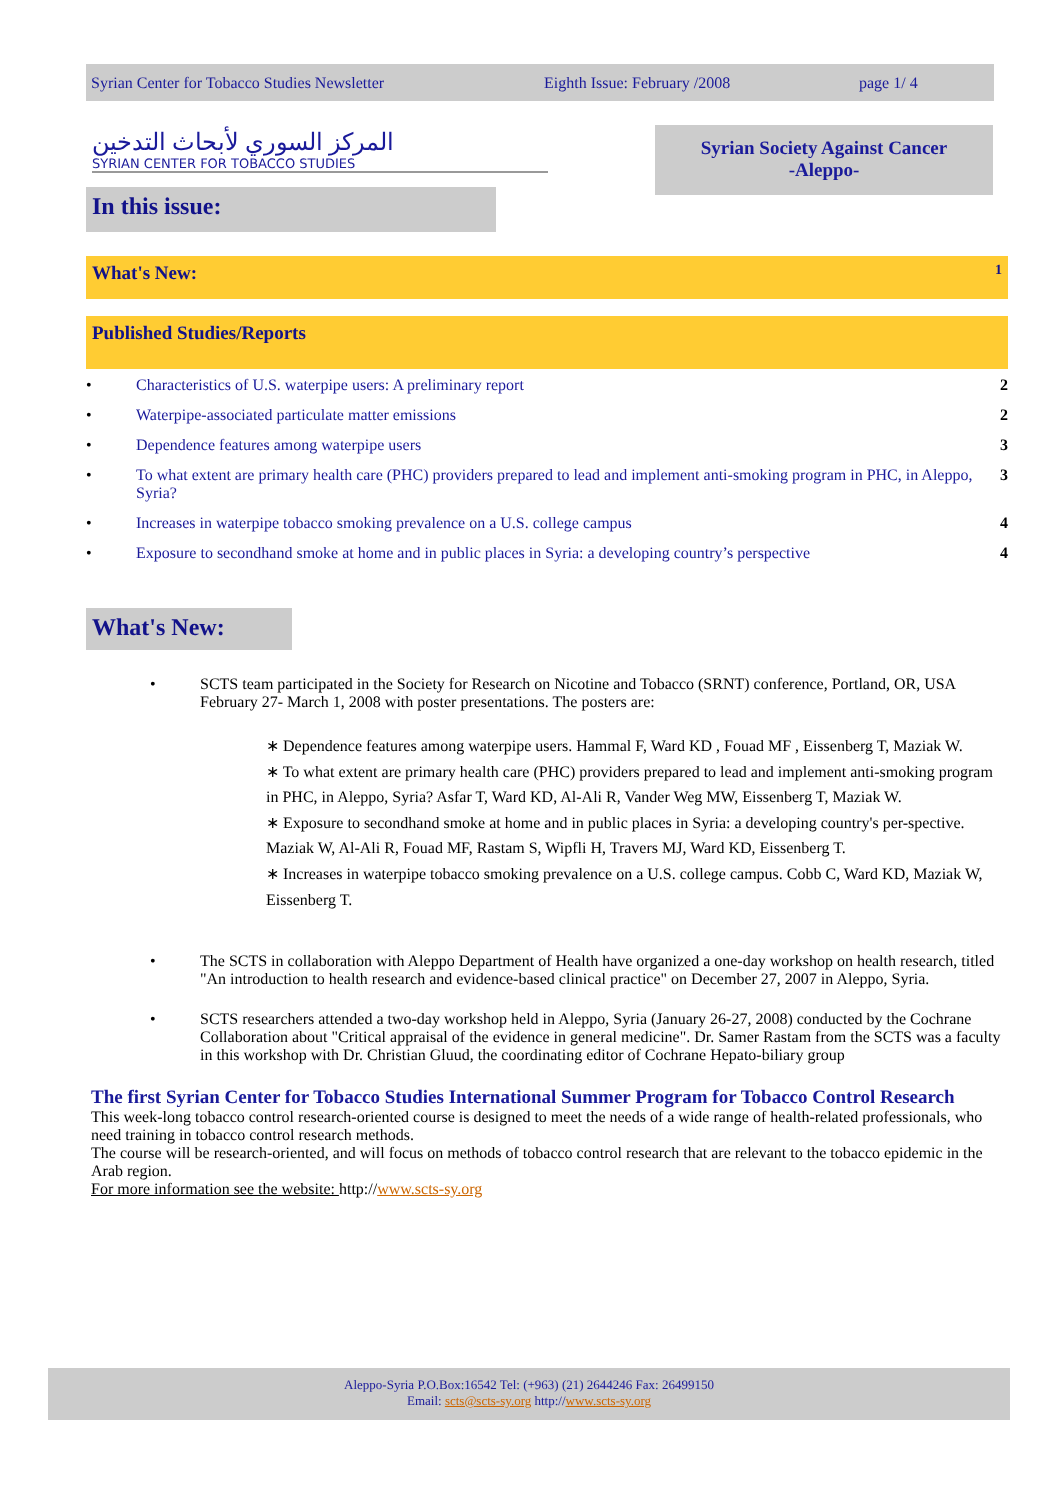Syrian Center for Tobacco Studies Newsletter Eighth Issue: February /2008 page 1/ 4
المركز السوري لأبحاث التدخين
SYRIAN CENTER FOR TOBACCO STUDIES
Syrian Society Against Cancer
-Aleppo-
In this issue:
What's New: 1
Published Studies/Reports
• Characteristics of U.S. waterpipe users: A preliminary report 2
• Waterpipe-associated particulate matter emissions 2
• Dependence features among waterpipe users 3
• To what extent are primary health care (PHC) providers prepared to lead and implement anti-smoking program in PHC, in Aleppo, Syria? 3
• Increases in waterpipe tobacco smoking prevalence on a U.S. college campus 4
• Exposure to secondhand smoke at home and in public places in Syria: a developing country’s perspective 4
What's New:
• SCTS team participated in the Society for Research on Nicotine and Tobacco (SRNT) conference, Portland, OR, USA February 27- March 1, 2008 with poster presentations. The posters are:
∗ Dependence features among waterpipe users. Hammal F, Ward KD , Fouad MF , Eissenberg T, Maziak W.
∗ To what extent are primary health care (PHC) providers prepared to lead and implement anti-smoking program in PHC, in Aleppo, Syria? Asfar T, Ward KD, Al-Ali R, Vander Weg MW, Eissenberg T, Maziak W.
∗ Exposure to secondhand smoke at home and in public places in Syria: a developing country's per-spective. Maziak W, Al-Ali R, Fouad MF, Rastam S, Wipfli H, Travers MJ, Ward KD, Eissenberg T.
∗ Increases in waterpipe tobacco smoking prevalence on a U.S. college campus. Cobb C, Ward KD, Maziak W, Eissenberg T.
• The SCTS in collaboration with Aleppo Department of Health have organized a one-day workshop on health research, titled "An introduction to health research and evidence-based clinical practice" on December 27, 2007 in Aleppo, Syria.
• SCTS researchers attended a two-day workshop held in Aleppo, Syria (January 26-27, 2008) conducted by the Cochrane Collaboration about "Critical appraisal of the evidence in general medicine". Dr. Samer Rastam from the SCTS was a faculty in this workshop with Dr. Christian Gluud, the coordinating editor of Cochrane Hepato-biliary group
The first Syrian Center for Tobacco Studies International Summer Program for Tobacco Control Research
This week-long tobacco control research-oriented course is designed to meet the needs of a wide range of health-related professionals, who need training in tobacco control research methods.
The course will be research-oriented, and will focus on methods of tobacco control research that are relevant to the tobacco epidemic in the Arab region.
For more information see the website: http://www.scts-sy.org
Aleppo-Syria P.O.Box:16542 Tel: (+963) (21) 2644246 Fax: 26499150
Email: scts@scts-sy.org http://www.scts-sy.org